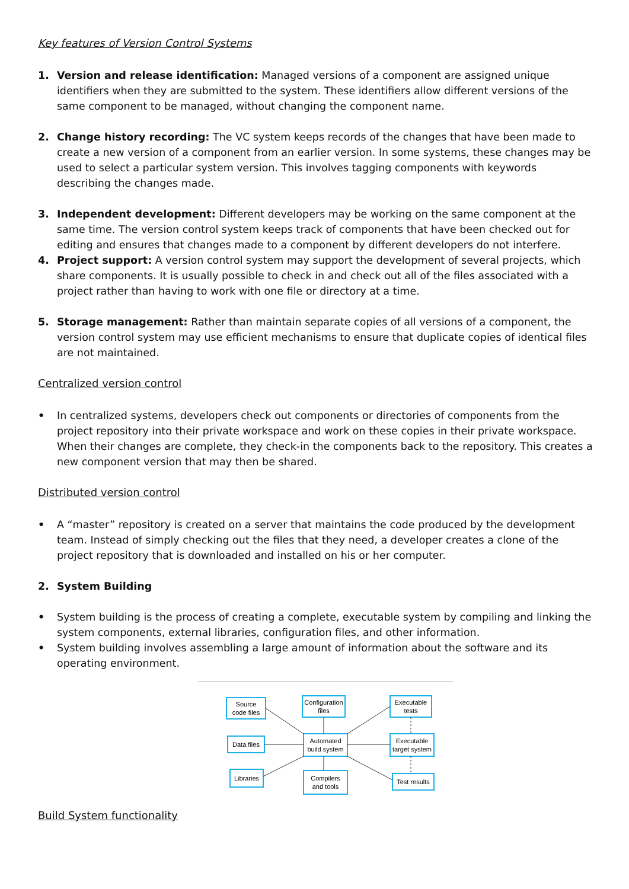Key features of Version Control Systems
1. Version and release identification: Managed versions of a component are assigned unique identifiers when they are submitted to the system. These identifiers allow different versions of the same component to be managed, without changing the component name.
2. Change history recording: The VC system keeps records of the changes that have been made to create a new version of a component from an earlier version. In some systems, these changes may be used to select a particular system version. This involves tagging components with keywords describing the changes made.
3. Independent development: Different developers may be working on the same component at the same time. The version control system keeps track of components that have been checked out for editing and ensures that changes made to a component by different developers do not interfere.
4. Project support: A version control system may support the development of several projects, which share components. It is usually possible to check in and check out all of the files associated with a project rather than having to work with one file or directory at a time.
5. Storage management: Rather than maintain separate copies of all versions of a component, the version control system may use efficient mechanisms to ensure that duplicate copies of identical files are not maintained.
Centralized version control
• In centralized systems, developers check out components or directories of components from the project repository into their private workspace and work on these copies in their private workspace. When their changes are complete, they check-in the components back to the repository. This creates a new component version that may then be shared.
Distributed version control
• A “master” repository is created on a server that maintains the code produced by the development team. Instead of simply checking out the files that they need, a developer creates a clone of the project repository that is downloaded and installed on his or her computer.
2. System Building
• System building is the process of creating a complete, executable system by compiling and linking the system components, external libraries, configuration files, and other information.
• System building involves assembling a large amount of information about the software and its operating environment.
Source
code files
Configuration
files
Executable
tests
Data files
Automated
build system
Executable
target system
Libraries
Compilers
and tools
Test results
Build System functionality